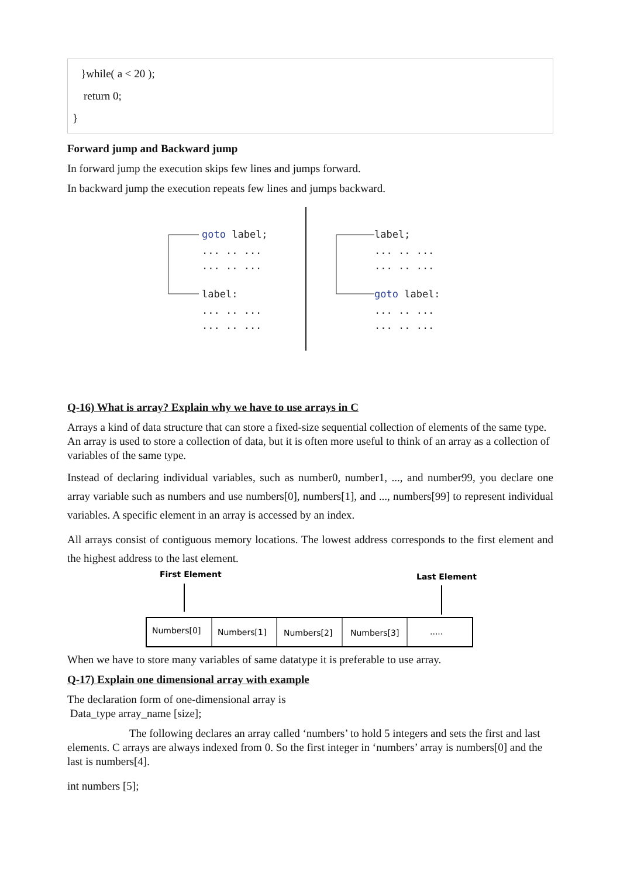}while( a < 20 );
return 0;
}
Forward jump and Backward jump
In forward jump the execution skips few lines and jumps forward.
In backward jump the execution repeats few lines and jumps backward.
goto label;
... .. ...
... .. ...
label:
... .. ...
... .. ...
label;
... .. ...
... .. ...
goto label:
... .. ...
... .. ...
Q-16) What is array? Explain why we have to use arrays in C
Arrays a kind of data structure that can store a fixed-size sequential collection of elements of the same type. An array is used to store a collection of data, but it is often more useful to think of an array as a collection of variables of the same type.
Instead of declaring individual variables, such as number0, number1, ..., and number99, you declare one array variable such as numbers and use numbers[0], numbers[1], and ..., numbers[99] to represent individual variables. A specific element in an array is accessed by an index.
All arrays consist of contiguous memory locations. The lowest address corresponds to the first element and the highest address to the last element.
First Element
Last Element
Numbers[0]
Numbers[1]
Numbers[2]
Numbers[3]
.....
When we have to store many variables of same datatype it is preferable to use array.
Q-17) Explain one dimensional array with example
The declaration form of one-dimensional array is
Data_type array_name [size];
The following declares an array called ‘numbers’ to hold 5 integers and sets the first and last elements. C arrays are always indexed from 0. So the first integer in ‘numbers’ array is numbers[0] and the last is numbers[4].
int numbers [5];